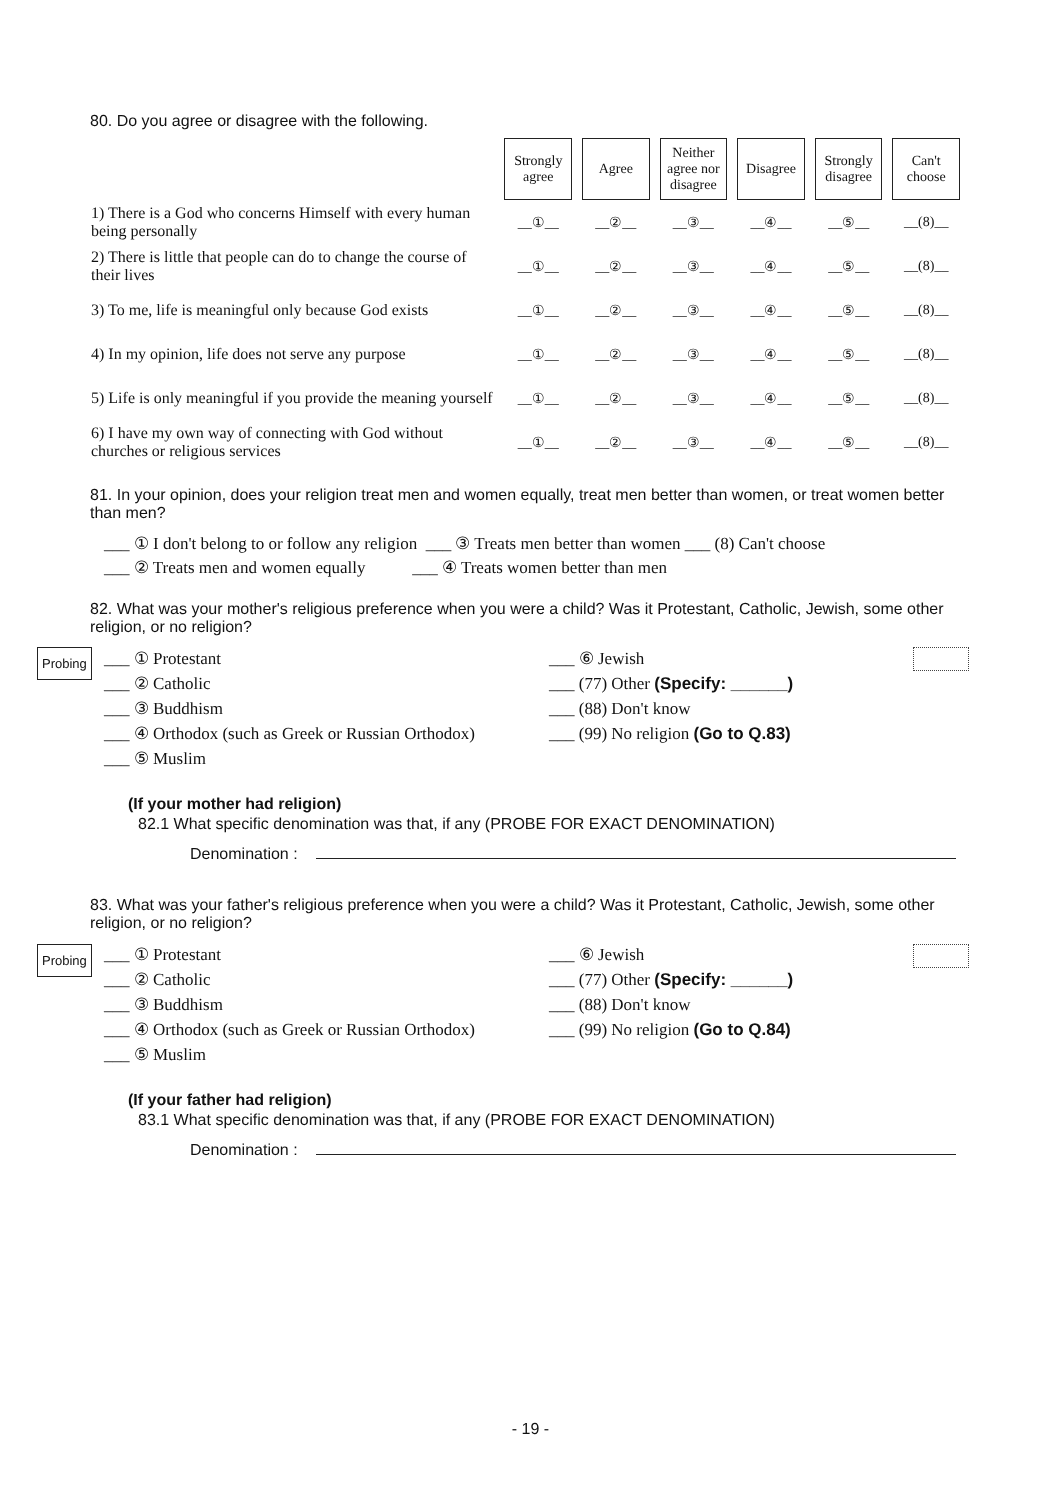80. Do you agree or disagree with the following.
| | Strongly agree | Agree | Neither agree nor disagree | Disagree | Strongly disagree | Can't choose |
| --- | --- | --- | --- | --- | --- | --- |
| 1) There is a God who concerns Himself with every human being personally | __①__ | __②__ | __③__ | __④__ | __⑤__ | __(8)__ |
| 2) There is little that people can do to change the course of their lives | __①__ | __②__ | __③__ | __④__ | __⑤__ | __(8)__ |
| 3) To me, life is meaningful only because God exists | __①__ | __②__ | __③__ | __④__ | __⑤__ | __(8)__ |
| 4) In my opinion, life does not serve any purpose | __①__ | __②__ | __③__ | __④__ | __⑤__ | __(8)__ |
| 5) Life is only meaningful if you provide the meaning yourself | __①__ | __②__ | __③__ | __④__ | __⑤__ | __(8)__ |
| 6) I have my own way of connecting with God without churches or religious services | __①__ | __②__ | __③__ | __④__ | __⑤__ | __(8)__ |
81. In your opinion, does your religion treat men and women equally, treat men better than women, or treat women better than men?
___ ① I don't belong to or follow any religion ___ ③ Treats men better than women ___ (8) Can't choose
___ ② Treats men and women equally ___ ④ Treats women better than men
82. What was your mother's religious preference when you were a child? Was it Protestant, Catholic, Jewish, some other religion, or no religion?
___ ① Protestant
___ ② Catholic
___ ③ Buddhism
___ ④ Orthodox (such as Greek or Russian Orthodox)
___ ⑤ Muslim
___ ⑥ Jewish
___ (77) Other (Specify: ______)
___ (88) Don't know
___ (99) No religion (Go to Q.83)
(If your mother had religion)
82.1 What specific denomination was that, if any (PROBE FOR EXACT DENOMINATION)
Denomination :
Probing
83. What was your father's religious preference when you were a child? Was it Protestant, Catholic, Jewish, some other religion, or no religion?
___ ① Protestant
___ ② Catholic
___ ③ Buddhism
___ ④ Orthodox (such as Greek or Russian Orthodox)
___ ⑤ Muslim
___ ⑥ Jewish
___ (77) Other (Specify: ______)
___ (88) Don't know
___ (99) No religion (Go to Q.84)
(If your father had religion)
83.1 What specific denomination was that, if any (PROBE FOR EXACT DENOMINATION)
Denomination :
Probing
- 19 -